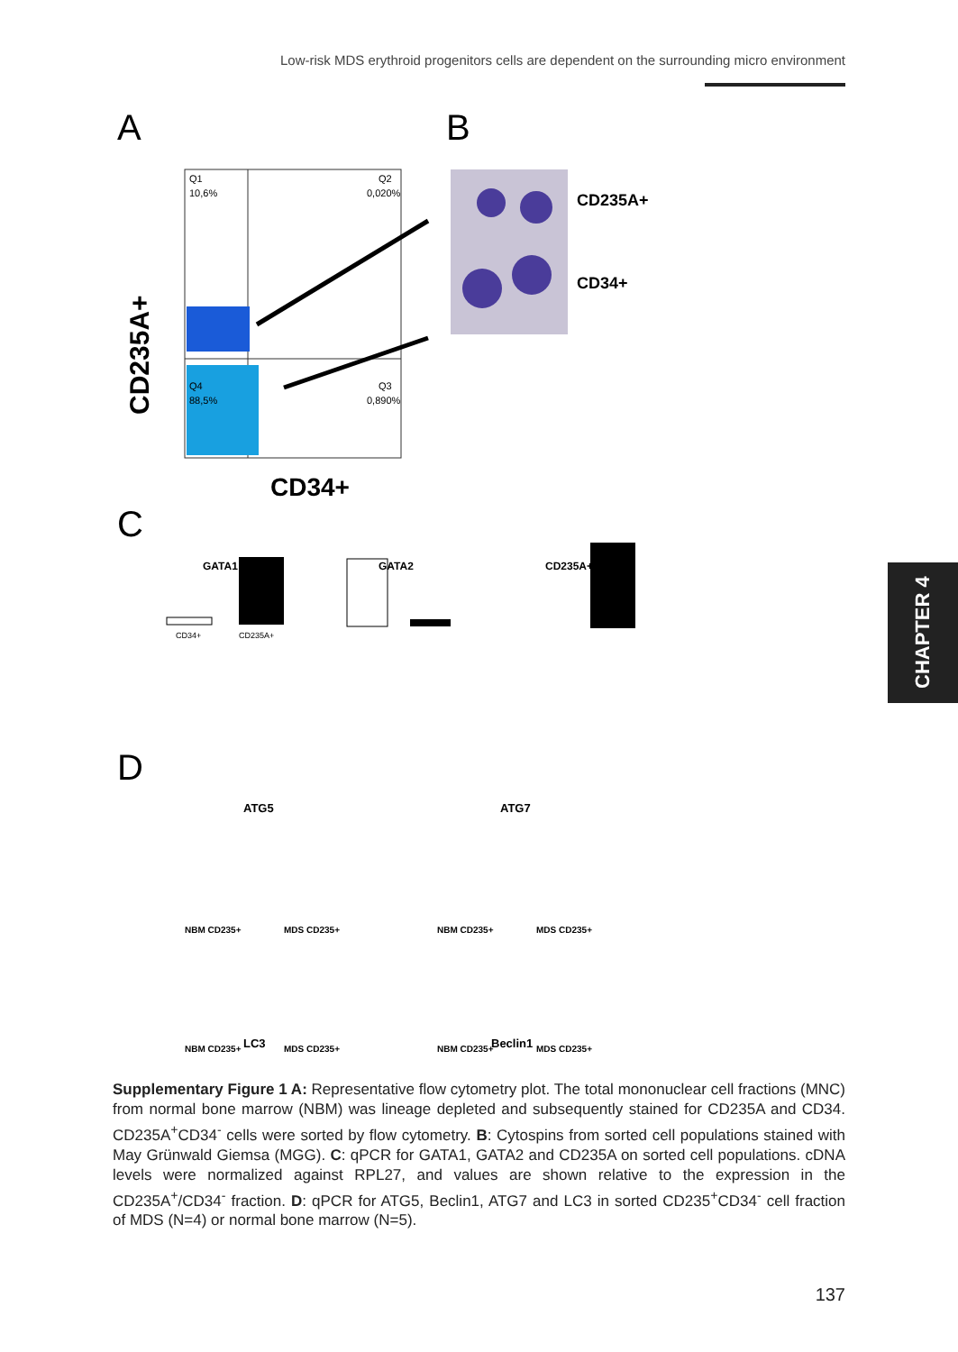Low-risk MDS erythroid progenitors cells are dependent on the surrounding micro environment
CHAPTER 4
A
B
Q1
10,6%
Q2
0,020%
Q4
88,5%
Q3
0,890%
CD235A+
CD34+
CD235A+
CD34+
C
GATA1
GATA2
CD235A+
CD34+
CD235A+
D
ATG5
ATG7
LC3
Beclin1
NBM CD235+
MDS CD235+
NBM CD235+
MDS CD235+
NBM CD235+
MDS CD235+
NBM CD235+
MDS CD235+
Supplementary Figure 1 A: Representative flow cytometry plot. The total mononuclear cell fractions (MNC) from normal bone marrow (NBM) was lineage depleted and subsequently stained for CD235A and CD34. CD235A<sup>+</sup>CD34<sup>-</sup> cells were sorted by flow cytometry. B: Cytospins from sorted cell populations stained with May Grünwald Giemsa (MGG). C: qPCR for GATA1, GATA2 and CD235A on sorted cell populations. cDNA levels were normalized against RPL27, and values are shown relative to the expression in the CD235A<sup>+</sup>/CD34<sup>-</sup> fraction. D: qPCR for ATG5, Beclin1, ATG7 and LC3 in sorted CD235<sup>+</sup>CD34<sup>-</sup> cell fraction of MDS (N=4) or normal bone marrow (N=5).
137